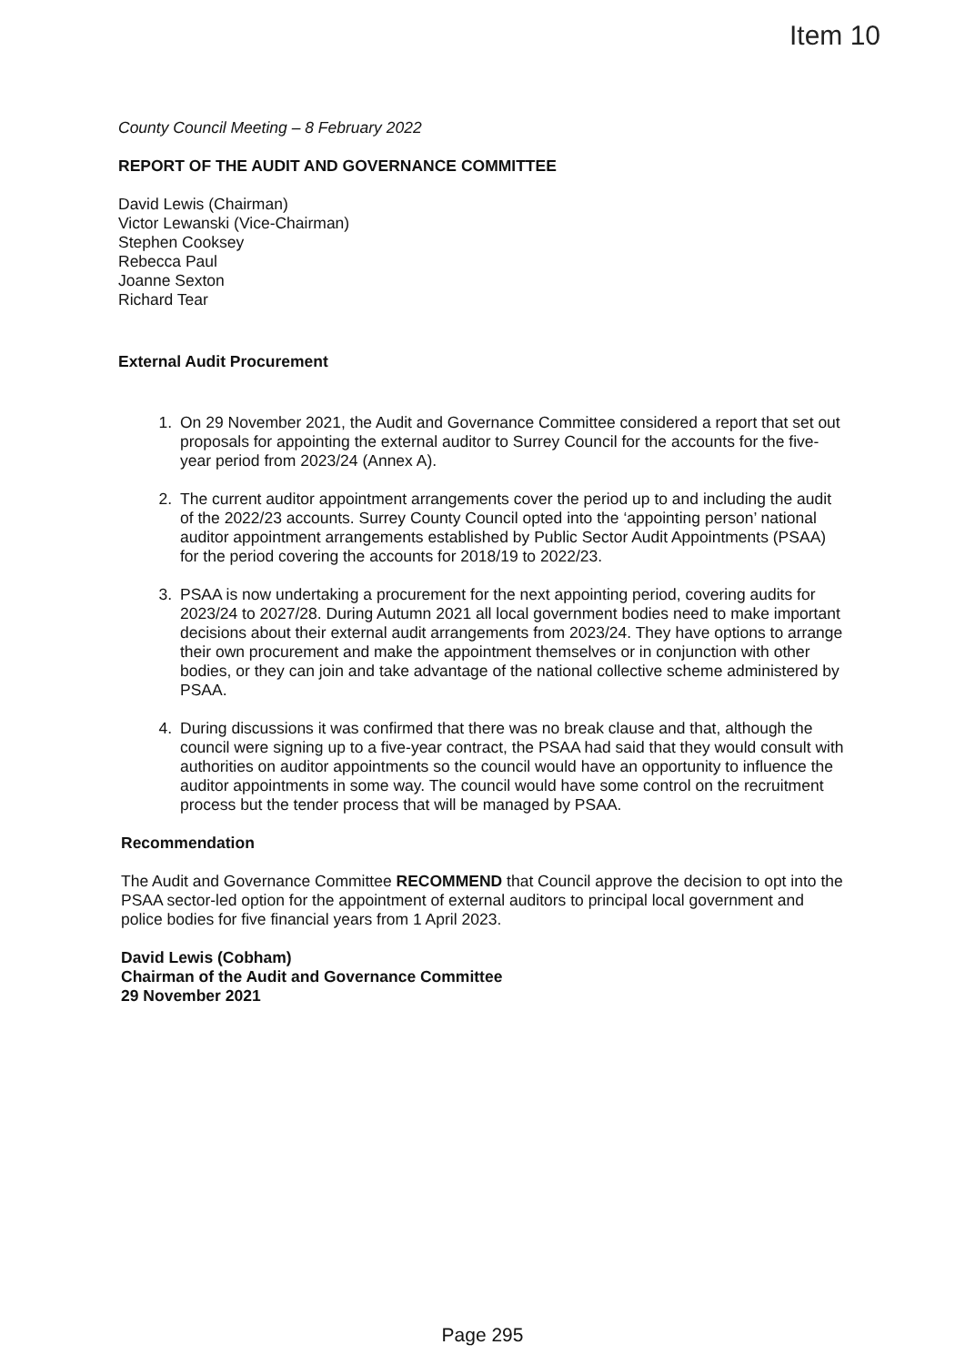Item 10
County Council Meeting – 8 February 2022
REPORT OF THE AUDIT AND GOVERNANCE COMMITTEE
David Lewis (Chairman)
Victor Lewanski (Vice-Chairman)
Stephen Cooksey
Rebecca Paul
Joanne Sexton
Richard Tear
External Audit Procurement
1. On 29 November 2021, the Audit and Governance Committee considered a report that set out proposals for appointing the external auditor to Surrey Council for the accounts for the five-year period from 2023/24 (Annex A).
2. The current auditor appointment arrangements cover the period up to and including the audit of the 2022/23 accounts. Surrey County Council opted into the ‘appointing person’ national auditor appointment arrangements established by Public Sector Audit Appointments (PSAA) for the period covering the accounts for 2018/19 to 2022/23.
3. PSAA is now undertaking a procurement for the next appointing period, covering audits for 2023/24 to 2027/28. During Autumn 2021 all local government bodies need to make important decisions about their external audit arrangements from 2023/24. They have options to arrange their own procurement and make the appointment themselves or in conjunction with other bodies, or they can join and take advantage of the national collective scheme administered by PSAA.
4. During discussions it was confirmed that there was no break clause and that, although the council were signing up to a five-year contract, the PSAA had said that they would consult with authorities on auditor appointments so the council would have an opportunity to influence the auditor appointments in some way. The council would have some control on the recruitment process but the tender process that will be managed by PSAA.
Recommendation
The Audit and Governance Committee RECOMMEND that Council approve the decision to opt into the PSAA sector-led option for the appointment of external auditors to principal local government and police bodies for five financial years from 1 April 2023.
David Lewis (Cobham)
Chairman of the Audit and Governance Committee
29 November 2021
Page 295